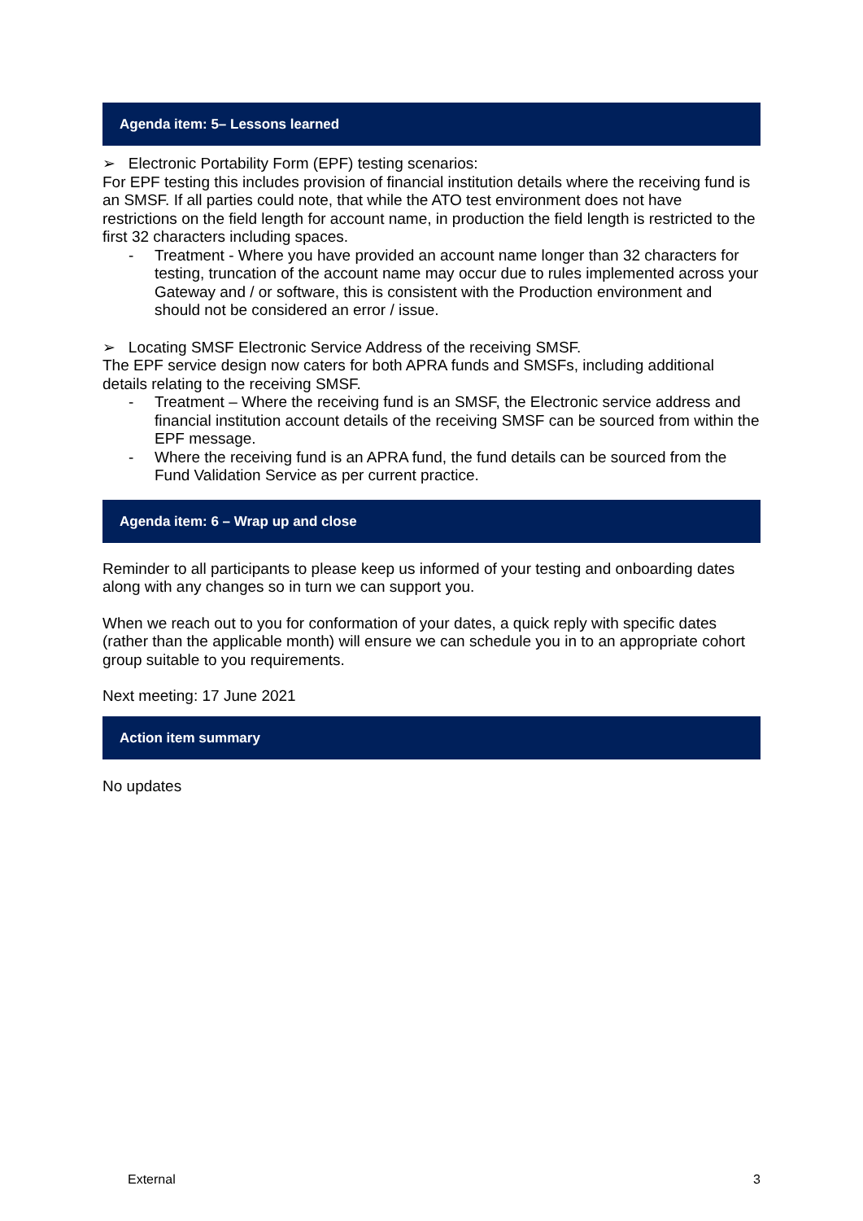Agenda item: 5– Lessons learned
➢ Electronic Portability Form (EPF) testing scenarios:
For EPF testing this includes provision of financial institution details where the receiving fund is an SMSF. If all parties could note, that while the ATO test environment does not have restrictions on the field length for account name, in production the field length is restricted to the first 32 characters including spaces.
- Treatment - Where you have provided an account name longer than 32 characters for testing, truncation of the account name may occur due to rules implemented across your Gateway and / or software, this is consistent with the Production environment and should not be considered an error / issue.
➢ Locating SMSF Electronic Service Address of the receiving SMSF.
The EPF service design now caters for both APRA funds and SMSFs, including additional details relating to the receiving SMSF.
- Treatment – Where the receiving fund is an SMSF, the Electronic service address and financial institution account details of the receiving SMSF can be sourced from within the EPF message.
- Where the receiving fund is an APRA fund, the fund details can be sourced from the Fund Validation Service as per current practice.
Agenda item: 6 – Wrap up and close
Reminder to all participants to please keep us informed of your testing and onboarding dates along with any changes so in turn we can support you.
When we reach out to you for conformation of your dates, a quick reply with specific dates (rather than the applicable month) will ensure we can schedule you in to an appropriate cohort group suitable to you requirements.
Next meeting: 17 June 2021
Action item summary
No updates
External 3